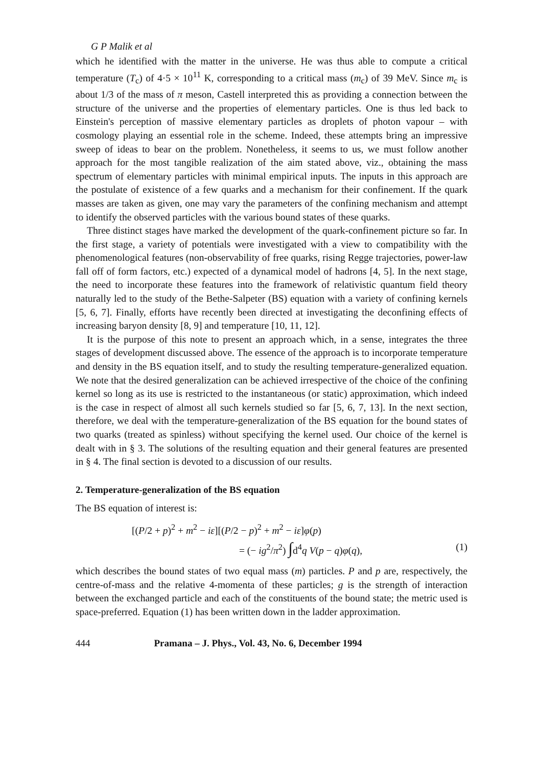G P Malik et al
which he identified with the matter in the universe. He was thus able to compute a critical temperature (T<sub>c</sub>) of 4·5 × 10<sup>11</sup> K, corresponding to a critical mass (m<sub>c</sub>) of 39 MeV. Since m<sub>c</sub> is about 1/3 of the mass of π meson, Castell interpreted this as providing a connection between the structure of the universe and the properties of elementary particles. One is thus led back to Einstein's perception of massive elementary particles as droplets of photon vapour – with cosmology playing an essential role in the scheme. Indeed, these attempts bring an impressive sweep of ideas to bear on the problem. Nonetheless, it seems to us, we must follow another approach for the most tangible realization of the aim stated above, viz., obtaining the mass spectrum of elementary particles with minimal empirical inputs. The inputs in this approach are the postulate of existence of a few quarks and a mechanism for their confinement. If the quark masses are taken as given, one may vary the parameters of the confining mechanism and attempt to identify the observed particles with the various bound states of these quarks.
Three distinct stages have marked the development of the quark-confinement picture so far. In the first stage, a variety of potentials were investigated with a view to compatibility with the phenomenological features (non-observability of free quarks, rising Regge trajectories, power-law fall off of form factors, etc.) expected of a dynamical model of hadrons [4, 5]. In the next stage, the need to incorporate these features into the framework of relativistic quantum field theory naturally led to the study of the Bethe-Salpeter (BS) equation with a variety of confining kernels [5, 6, 7]. Finally, efforts have recently been directed at investigating the deconfining effects of increasing baryon density [8, 9] and temperature [10, 11, 12].
It is the purpose of this note to present an approach which, in a sense, integrates the three stages of development discussed above. The essence of the approach is to incorporate temperature and density in the BS equation itself, and to study the resulting temperature-generalized equation. We note that the desired generalization can be achieved irrespective of the choice of the confining kernel so long as its use is restricted to the instantaneous (or static) approximation, which indeed is the case in respect of almost all such kernels studied so far [5, 6, 7, 13]. In the next section, therefore, we deal with the temperature-generalization of the BS equation for the bound states of two quarks (treated as spinless) without specifying the kernel used. Our choice of the kernel is dealt with in § 3. The solutions of the resulting equation and their general features are presented in § 4. The final section is devoted to a discussion of our results.
2. Temperature-generalization of the BS equation
The BS equation of interest is:
[(P/2 + p)<sup>2</sup> + m<sup>2</sup> − iε][(P/2 − p)<sup>2</sup> + m<sup>2</sup> − iε]φ(p)
= (− ig<sup>2</sup>/π<sup>2</sup>) ∫d<sup>4</sup>q V(p − q)φ(q), (1)
which describes the bound states of two equal mass (m) particles. P and p are, respectively, the centre-of-mass and the relative 4-momenta of these particles; g is the strength of interaction between the exchanged particle and each of the constituents of the bound state; the metric used is space-preferred. Equation (1) has been written down in the ladder approximation.
444 Pramana – J. Phys., Vol. 43, No. 6, December 1994